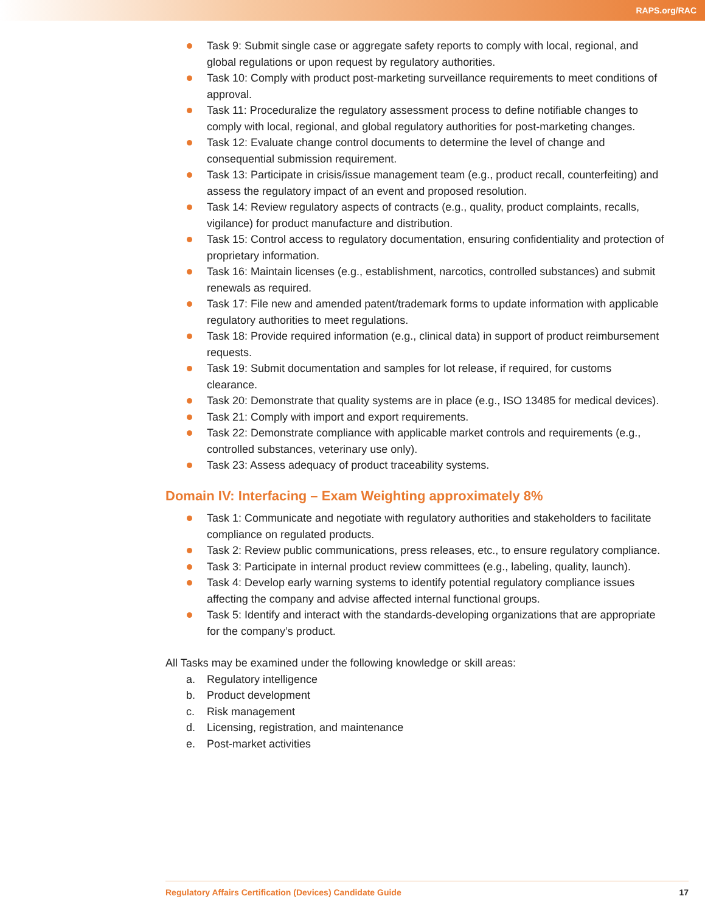RAPS.org/RAC
Task 9: Submit single case or aggregate safety reports to comply with local, regional, and global regulations or upon request by regulatory authorities.
Task 10: Comply with product post-marketing surveillance requirements to meet conditions of approval.
Task 11: Proceduralize the regulatory assessment process to define notifiable changes to comply with local, regional, and global regulatory authorities for post-marketing changes.
Task 12: Evaluate change control documents to determine the level of change and consequential submission requirement.
Task 13: Participate in crisis/issue management team (e.g., product recall, counterfeiting) and assess the regulatory impact of an event and proposed resolution.
Task 14: Review regulatory aspects of contracts (e.g., quality, product complaints, recalls, vigilance) for product manufacture and distribution.
Task 15: Control access to regulatory documentation, ensuring confidentiality and protection of proprietary information.
Task 16: Maintain licenses (e.g., establishment, narcotics, controlled substances) and submit renewals as required.
Task 17: File new and amended patent/trademark forms to update information with applicable regulatory authorities to meet regulations.
Task 18: Provide required information (e.g., clinical data) in support of product reimbursement requests.
Task 19: Submit documentation and samples for lot release, if required, for customs clearance.
Task 20: Demonstrate that quality systems are in place (e.g., ISO 13485 for medical devices).
Task 21: Comply with import and export requirements.
Task 22: Demonstrate compliance with applicable market controls and requirements (e.g., controlled substances, veterinary use only).
Task 23: Assess adequacy of product traceability systems.
Domain IV: Interfacing – Exam Weighting approximately 8%
Task 1: Communicate and negotiate with regulatory authorities and stakeholders to facilitate compliance on regulated products.
Task 2: Review public communications, press releases, etc., to ensure regulatory compliance.
Task 3: Participate in internal product review committees (e.g., labeling, quality, launch).
Task 4: Develop early warning systems to identify potential regulatory compliance issues affecting the company and advise affected internal functional groups.
Task 5: Identify and interact with the standards-developing organizations that are appropriate for the company’s product.
All Tasks may be examined under the following knowledge or skill areas:
a. Regulatory intelligence
b. Product development
c. Risk management
d. Licensing, registration, and maintenance
e. Post-market activities
Regulatory Affairs Certification (Devices) Candidate Guide 17